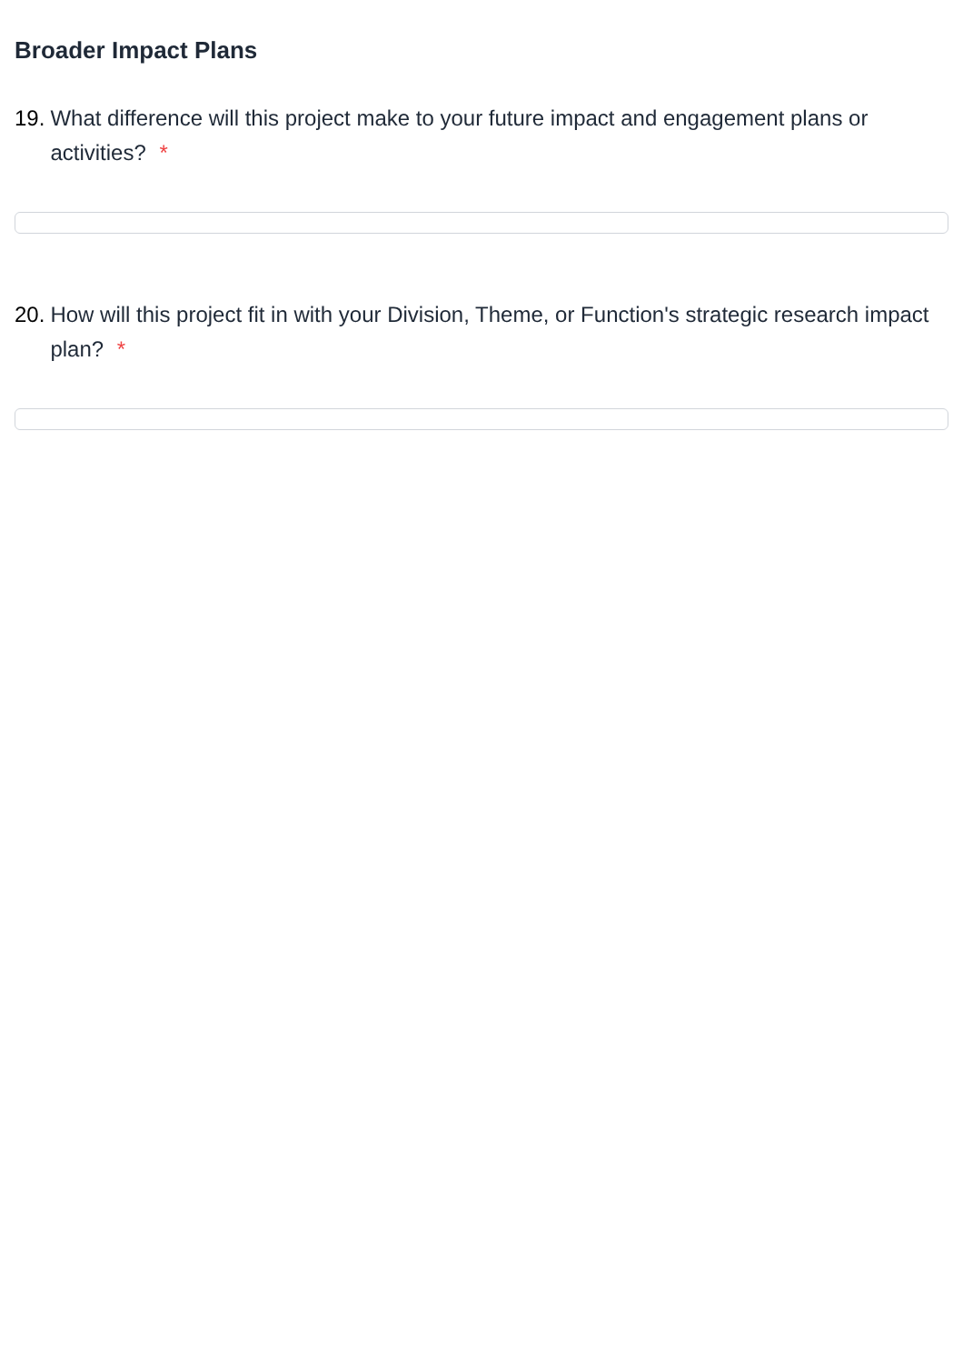Broader Impact Plans
19. What difference will this project make to your future impact and engagement plans or activities? *
20. How will this project fit in with your Division, Theme, or Function's strategic research impact plan? *